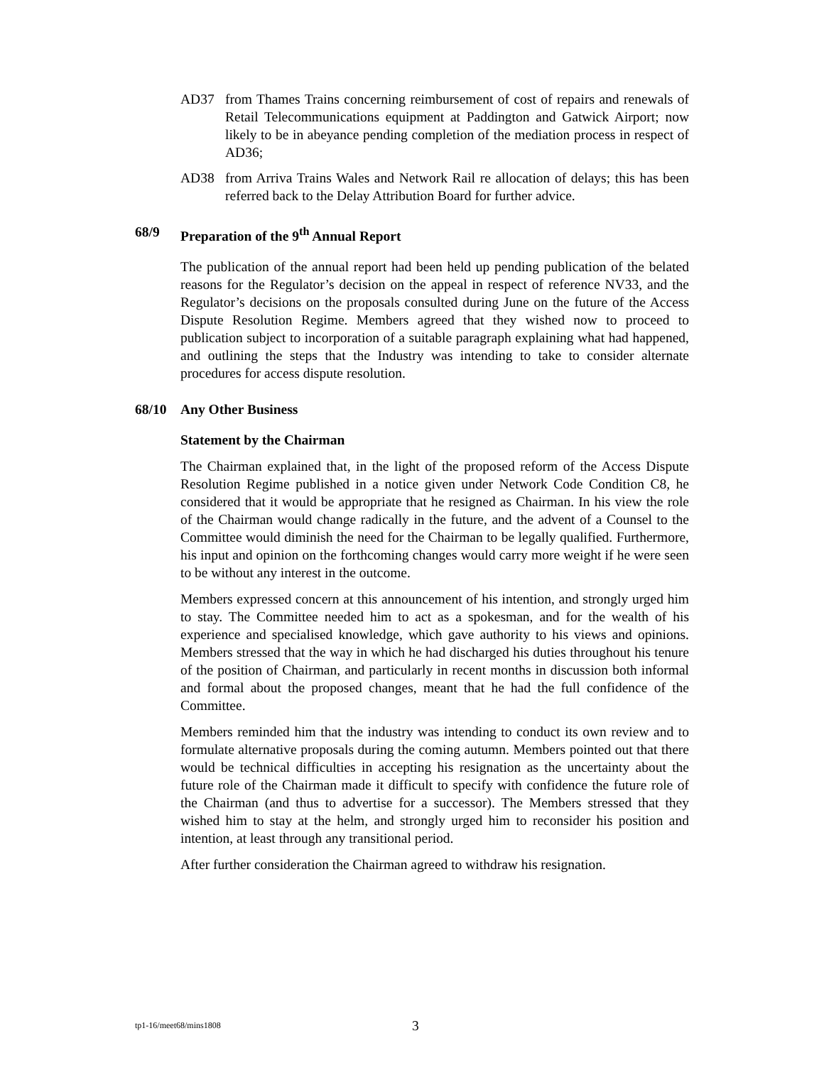AD37 from Thames Trains concerning reimbursement of cost of repairs and renewals of Retail Telecommunications equipment at Paddington and Gatwick Airport; now likely to be in abeyance pending completion of the mediation process in respect of AD36;
AD38 from Arriva Trains Wales and Network Rail re allocation of delays; this has been referred back to the Delay Attribution Board for further advice.
68/9 Preparation of the 9<sup>th</sup> Annual Report
The publication of the annual report had been held up pending publication of the belated reasons for the Regulator’s decision on the appeal in respect of reference NV33, and the Regulator’s decisions on the proposals consulted during June on the future of the Access Dispute Resolution Regime. Members agreed that they wished now to proceed to publication subject to incorporation of a suitable paragraph explaining what had happened, and outlining the steps that the Industry was intending to take to consider alternate procedures for access dispute resolution.
68/10 Any Other Business
Statement by the Chairman
The Chairman explained that, in the light of the proposed reform of the Access Dispute Resolution Regime published in a notice given under Network Code Condition C8, he considered that it would be appropriate that he resigned as Chairman. In his view the role of the Chairman would change radically in the future, and the advent of a Counsel to the Committee would diminish the need for the Chairman to be legally qualified. Furthermore, his input and opinion on the forthcoming changes would carry more weight if he were seen to be without any interest in the outcome.
Members expressed concern at this announcement of his intention, and strongly urged him to stay. The Committee needed him to act as a spokesman, and for the wealth of his experience and specialised knowledge, which gave authority to his views and opinions. Members stressed that the way in which he had discharged his duties throughout his tenure of the position of Chairman, and particularly in recent months in discussion both informal and formal about the proposed changes, meant that he had the full confidence of the Committee.
Members reminded him that the industry was intending to conduct its own review and to formulate alternative proposals during the coming autumn. Members pointed out that there would be technical difficulties in accepting his resignation as the uncertainty about the future role of the Chairman made it difficult to specify with confidence the future role of the Chairman (and thus to advertise for a successor). The Members stressed that they wished him to stay at the helm, and strongly urged him to reconsider his position and intention, at least through any transitional period.
After further consideration the Chairman agreed to withdraw his resignation.
tp1-16/meet68/mins1808 3